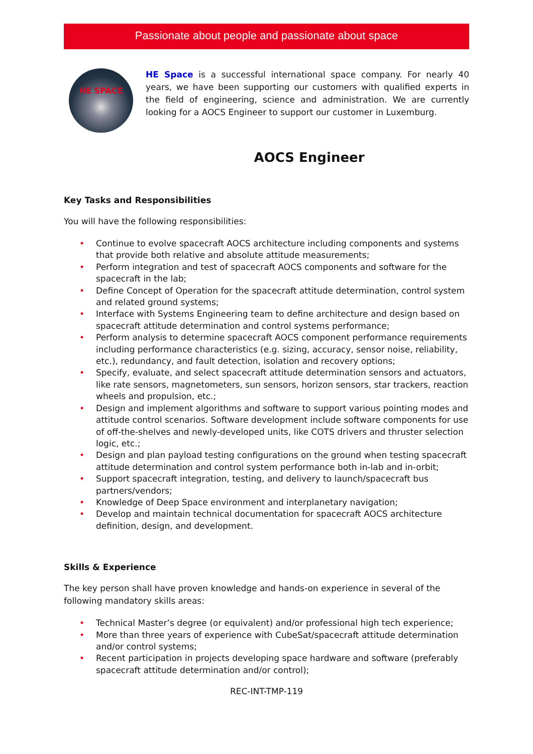Passionate about people and passionate about space
HE SPACE
HE Space is a successful international space company. For nearly 40 years, we have been supporting our customers with qualified experts in the field of engineering, science and administration. We are currently looking for a AOCS Engineer to support our customer in Luxemburg.
AOCS Engineer
Key Tasks and Responsibilities
You will have the following responsibilities:
• Continue to evolve spacecraft AOCS architecture including components and systems that provide both relative and absolute attitude measurements;
• Perform integration and test of spacecraft AOCS components and software for the spacecraft in the lab;
• Define Concept of Operation for the spacecraft attitude determination, control system and related ground systems;
• Interface with Systems Engineering team to define architecture and design based on spacecraft attitude determination and control systems performance;
• Perform analysis to determine spacecraft AOCS component performance requirements including performance characteristics (e.g. sizing, accuracy, sensor noise, reliability, etc.), redundancy, and fault detection, isolation and recovery options;
• Specify, evaluate, and select spacecraft attitude determination sensors and actuators, like rate sensors, magnetometers, sun sensors, horizon sensors, star trackers, reaction wheels and propulsion, etc.;
• Design and implement algorithms and software to support various pointing modes and attitude control scenarios. Software development include software components for use of off-the-shelves and newly-developed units, like COTS drivers and thruster selection logic, etc.;
• Design and plan payload testing configurations on the ground when testing spacecraft attitude determination and control system performance both in-lab and in-orbit;
• Support spacecraft integration, testing, and delivery to launch/spacecraft bus partners/vendors;
• Knowledge of Deep Space environment and interplanetary navigation;
• Develop and maintain technical documentation for spacecraft AOCS architecture definition, design, and development.
Skills & Experience
The key person shall have proven knowledge and hands-on experience in several of the following mandatory skills areas:
• Technical Master’s degree (or equivalent) and/or professional high tech experience;
• More than three years of experience with CubeSat/spacecraft attitude determination and/or control systems;
• Recent participation in projects developing space hardware and software (preferably spacecraft attitude determination and/or control);
REC-INT-TMP-119